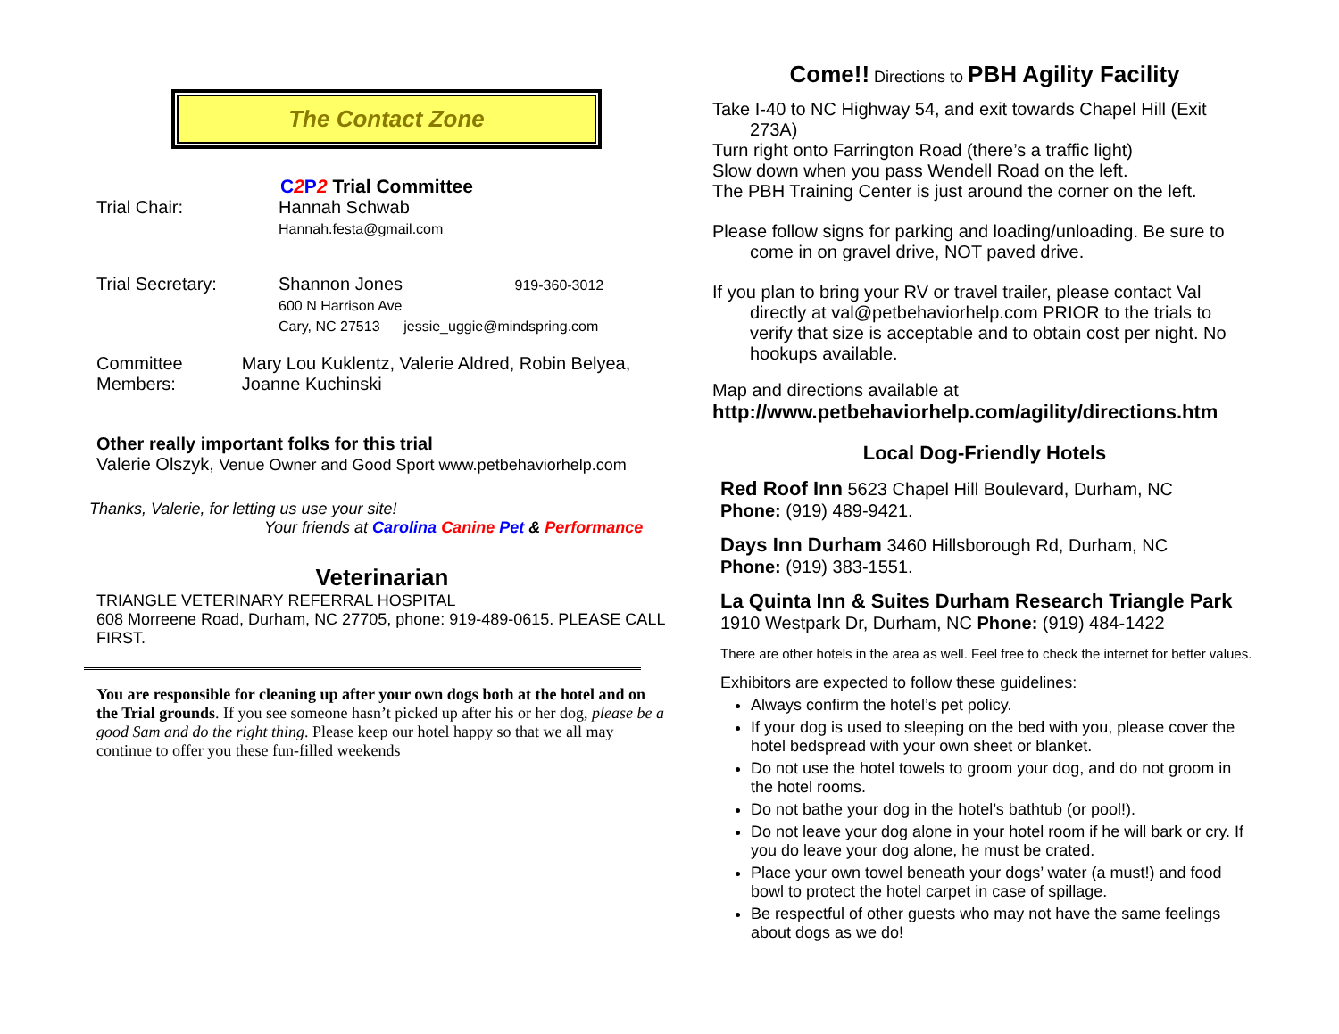The Contact Zone
C 2 P 2 Trial Committee
Trial Chair: Hannah Schwab
Hannah.festa@gmail.com
Trial Secretary: Shannon Jones 919-360-3012
600 N Harrison Ave
Cary, NC 27513 jessie_uggie@mindspring.com
Committee Members:
Mary Lou Kuklentz, Valerie Aldred, Robin Belyea, Joanne Kuchinski
Other really important folks for this trial
Valerie Olszyk, Venue Owner and Good Sport www.petbehaviorhelp.com
Thanks, Valerie, for letting us use your site!
Your friends at Carolina Canine Pet & Performance
Veterinarian
TRIANGLE VETERINARY REFERRAL HOSPITAL
608 Morreene Road, Durham, NC 27705, phone: 919-489-0615. PLEASE CALL FIRST.
You are responsible for cleaning up after your own dogs both at the hotel and on the Trial grounds. If you see someone hasn’t picked up after his or her dog, please be a good Sam and do the right thing. Please keep our hotel happy so that we all may continue to offer you these fun-filled weekends
Come!! Directions to PBH Agility Facility
Take I-40 to NC Highway 54, and exit towards Chapel Hill (Exit 273A)
Turn right onto Farrington Road (there’s a traffic light)
Slow down when you pass Wendell Road on the left.
The PBH Training Center is just around the corner on the left.
Please follow signs for parking and loading/unloading. Be sure to come in on gravel drive, NOT paved drive.
If you plan to bring your RV or travel trailer, please contact Val directly at val@petbehaviorhelp.com PRIOR to the trials to verify that size is acceptable and to obtain cost per night. No hookups available.
Map and directions available at
http://www.petbehaviorhelp.com/agility/directions.htm
Local Dog-Friendly Hotels
Red Roof Inn 5623 Chapel Hill Boulevard, Durham, NC
Phone: (919) 489-9421.
Days Inn Durham 3460 Hillsborough Rd, Durham, NC
Phone: (919) 383-1551.
La Quinta Inn & Suites Durham Research Triangle Park
1910 Westpark Dr, Durham, NC Phone: (919) 484-1422
There are other hotels in the area as well. Feel free to check the internet for better values.
Exhibitors are expected to follow these guidelines:
Always confirm the hotel’s pet policy.
If your dog is used to sleeping on the bed with you, please cover the hotel bedspread with your own sheet or blanket.
Do not use the hotel towels to groom your dog, and do not groom in the hotel rooms.
Do not bathe your dog in the hotel’s bathtub (or pool!).
Do not leave your dog alone in your hotel room if he will bark or cry. If you do leave your dog alone, he must be crated.
Place your own towel beneath your dogs’ water (a must!) and food bowl to protect the hotel carpet in case of spillage.
Be respectful of other guests who may not have the same feelings about dogs as we do!